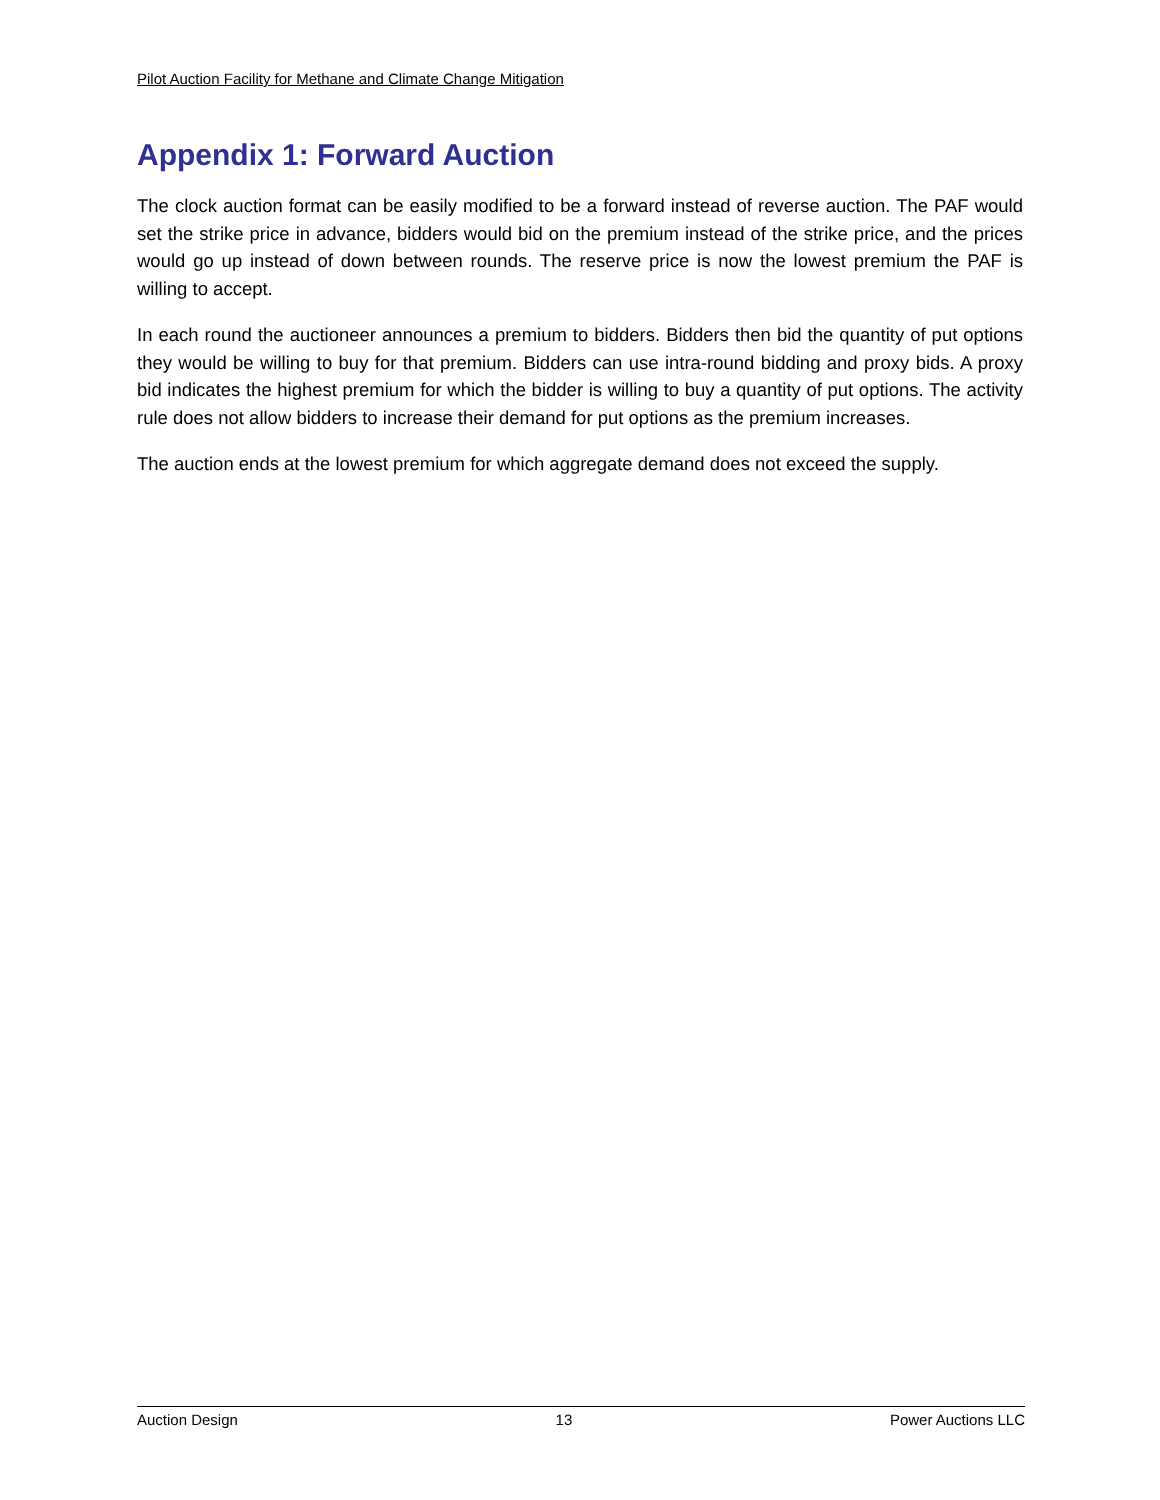Pilot Auction Facility for Methane and Climate Change Mitigation
Appendix 1: Forward Auction
The clock auction format can be easily modified to be a forward instead of reverse auction. The PAF would set the strike price in advance, bidders would bid on the premium instead of the strike price, and the prices would go up instead of down between rounds. The reserve price is now the lowest premium the PAF is willing to accept.
In each round the auctioneer announces a premium to bidders. Bidders then bid the quantity of put options they would be willing to buy for that premium. Bidders can use intra-round bidding and proxy bids. A proxy bid indicates the highest premium for which the bidder is willing to buy a quantity of put options. The activity rule does not allow bidders to increase their demand for put options as the premium increases.
The auction ends at the lowest premium for which aggregate demand does not exceed the supply.
Auction Design 13 Power Auctions LLC